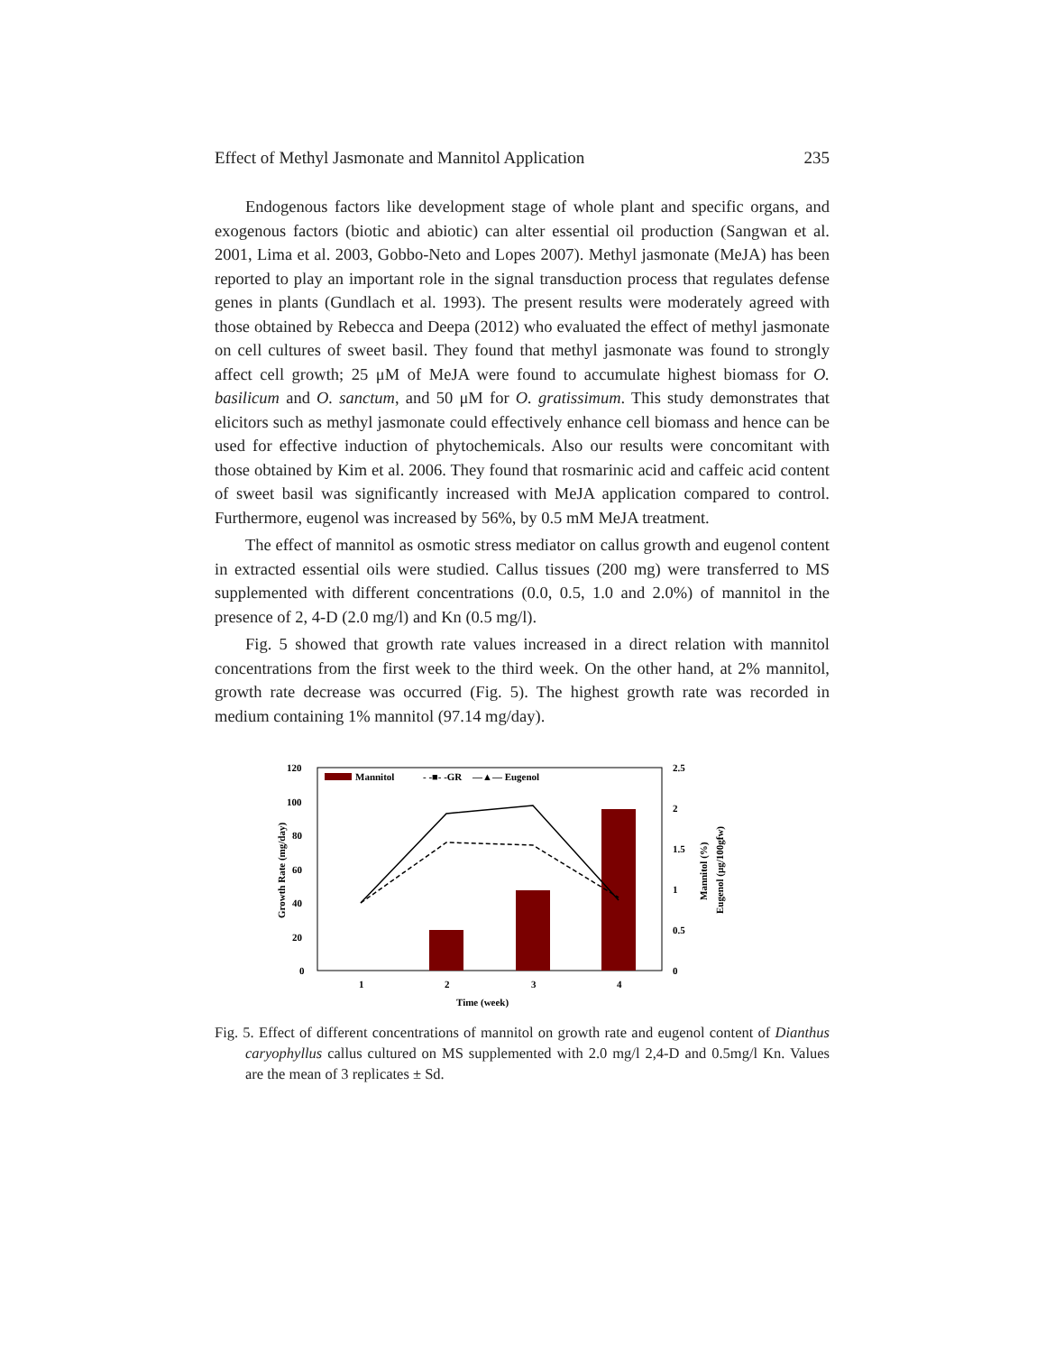Effect of Methyl Jasmonate and Mannitol Application 235
Endogenous factors like development stage of whole plant and specific organs, and exogenous factors (biotic and abiotic) can alter essential oil production (Sangwan et al. 2001, Lima et al. 2003, Gobbo-Neto and Lopes 2007). Methyl jasmonate (MeJA) has been reported to play an important role in the signal transduction process that regulates defense genes in plants (Gundlach et al. 1993). The present results were moderately agreed with those obtained by Rebecca and Deepa (2012) who evaluated the effect of methyl jasmonate on cell cultures of sweet basil. They found that methyl jasmonate was found to strongly affect cell growth; 25 μM of MeJA were found to accumulate highest biomass for O. basilicum and O. sanctum, and 50 μM for O. gratissimum. This study demonstrates that elicitors such as methyl jasmonate could effectively enhance cell biomass and hence can be used for effective induction of phytochemicals. Also our results were concomitant with those obtained by Kim et al. 2006. They found that rosmarinic acid and caffeic acid content of sweet basil was significantly increased with MeJA application compared to control. Furthermore, eugenol was increased by 56%, by 0.5 mM MeJA treatment.
The effect of mannitol as osmotic stress mediator on callus growth and eugenol content in extracted essential oils were studied. Callus tissues (200 mg) were transferred to MS supplemented with different concentrations (0.0, 0.5, 1.0 and 2.0%) of mannitol in the presence of 2, 4-D (2.0 mg/l) and Kn (0.5 mg/l).
Fig. 5 showed that growth rate values increased in a direct relation with mannitol concentrations from the first week to the third week. On the other hand, at 2% mannitol, growth rate decrease was occurred (Fig. 5). The highest growth rate was recorded in medium containing 1% mannitol (97.14 mg/day).
120
100
80
60
40
20
0
2.5
2
1.5
1
0.5
0
Growth Rate (mg/day)
Mannitol (%)
Eugenol (μg/100gfw)
Mannitol
- -■- -GR
—▲— Eugenol
1
2
3
4
Time (week)
Fig. 5. Effect of different concentrations of mannitol on growth rate and eugenol content of Dianthus caryophyllus callus cultured on MS supplemented with 2.0 mg/l 2,4-D and 0.5mg/l Kn. Values are the mean of 3 replicates ± Sd.